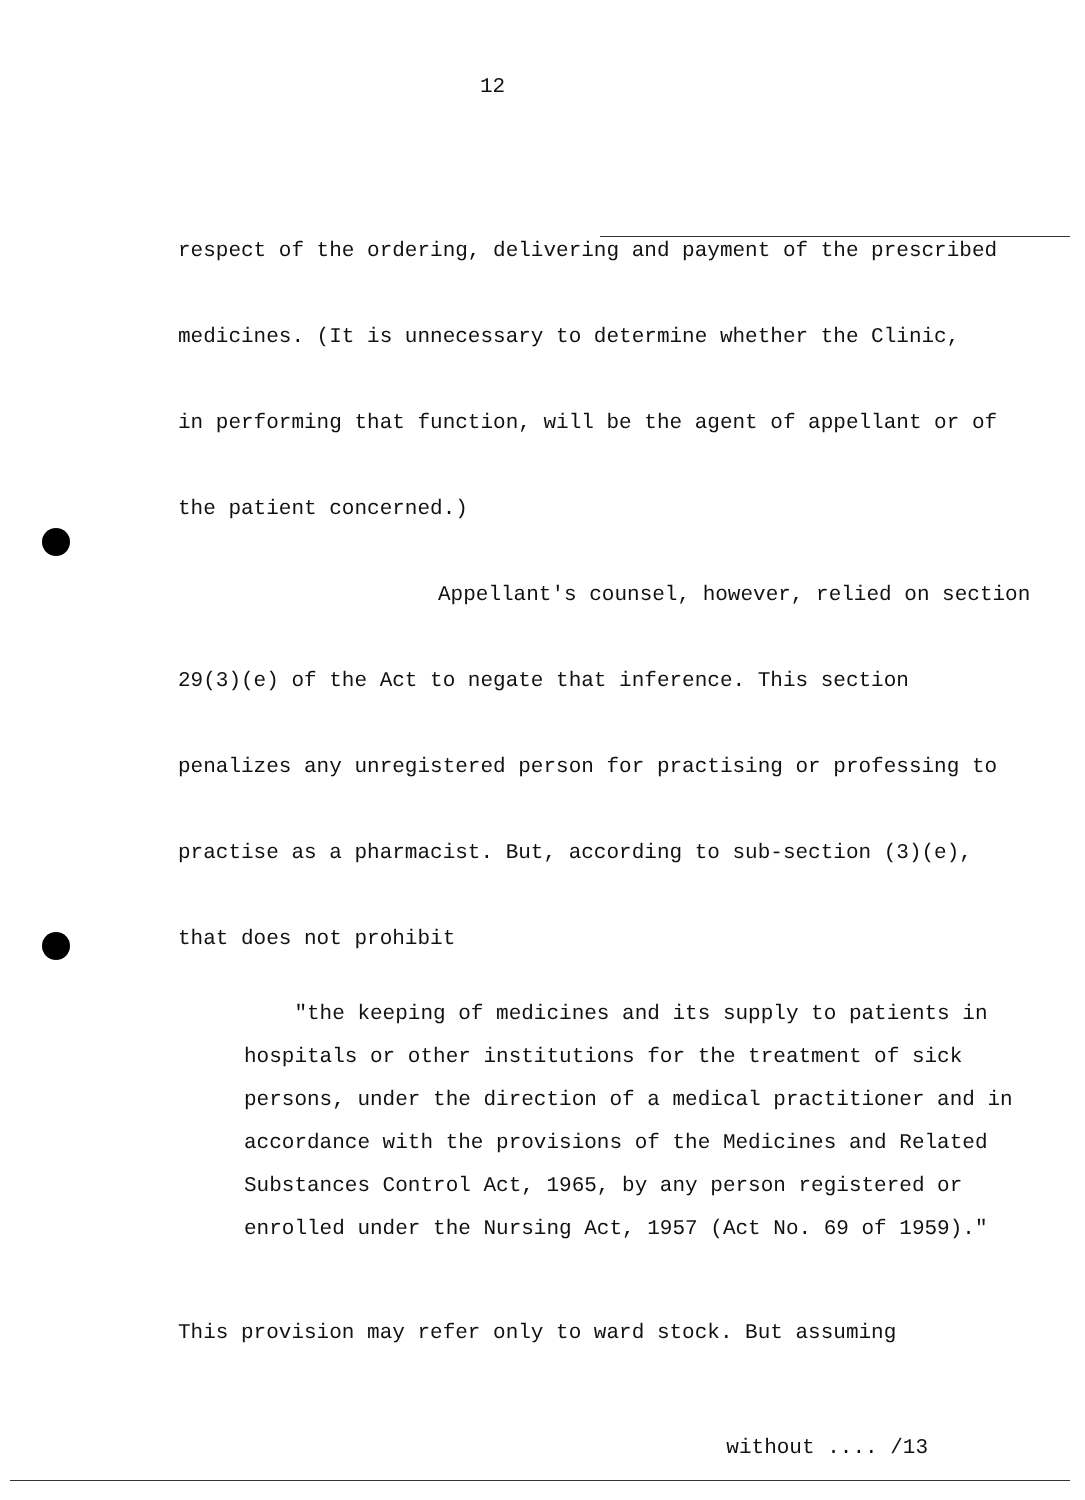12
respect of the ordering, delivering and payment of the prescribed
medicines. (It is unnecessary to determine whether the Clinic,
in performing that function, will be the agent of appellant or of
the patient concerned.)
Appellant's counsel, however, relied on section
29(3)(e) of the Act to negate that inference. This section
penalizes any unregistered person for practising or professing to
practise as a pharmacist. But, according to sub-section (3)(e),
that does not prohibit
"the keeping of medicines and its supply to patients in hospitals or other institutions for the treatment of sick persons, under the direction of a medical practitioner and in accordance with the provisions of the Medicines and Related Substances Control Act, 1965, by any person registered or enrolled under the Nursing Act, 1957 (Act No. 69 of 1959)."
This provision may refer only to ward stock. But assuming
without .... /13